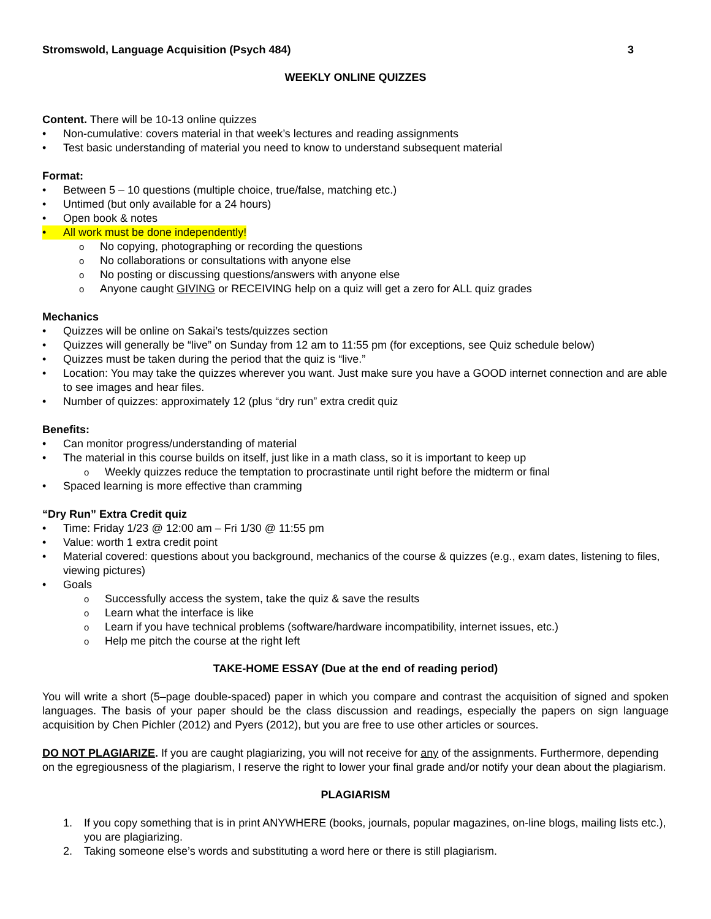Stromswold, Language Acquisition (Psych 484) 3
WEEKLY ONLINE QUIZZES
Content. There will be 10-13 online quizzes
• Non-cumulative: covers material in that week’s lectures and reading assignments
• Test basic understanding of material you need to know to understand subsequent material
Format:
• Between 5 – 10 questions (multiple choice, true/false, matching etc.)
• Untimed (but only available for a 24 hours)
• Open book & notes
• All work must be done independently!
o No copying, photographing or recording the questions
o No collaborations or consultations with anyone else
o No posting or discussing questions/answers with anyone else
o Anyone caught GIVING or RECEIVING help on a quiz will get a zero for ALL quiz grades
Mechanics
• Quizzes will be online on Sakai’s tests/quizzes section
• Quizzes will generally be “live” on Sunday from 12 am to 11:55 pm (for exceptions, see Quiz schedule below)
• Quizzes must be taken during the period that the quiz is “live.”
• Location: You may take the quizzes wherever you want. Just make sure you have a GOOD internet connection and are able to see images and hear files.
• Number of quizzes: approximately 12 (plus “dry run” extra credit quiz
Benefits:
• Can monitor progress/understanding of material
• The material in this course builds on itself, just like in a math class, so it is important to keep up
o Weekly quizzes reduce the temptation to procrastinate until right before the midterm or final
• Spaced learning is more effective than cramming
“Dry Run” Extra Credit quiz
• Time: Friday 1/23 @ 12:00 am – Fri 1/30 @ 11:55 pm
• Value: worth 1 extra credit point
• Material covered: questions about you background, mechanics of the course & quizzes (e.g., exam dates, listening to files, viewing pictures)
• Goals
o Successfully access the system, take the quiz & save the results
o Learn what the interface is like
o Learn if you have technical problems (software/hardware incompatibility, internet issues, etc.)
o Help me pitch the course at the right left
TAKE-HOME ESSAY (Due at the end of reading period)
You will write a short (5–page double-spaced) paper in which you compare and contrast the acquisition of signed and spoken languages. The basis of your paper should be the class discussion and readings, especially the papers on sign language acquisition by Chen Pichler (2012) and Pyers (2012), but you are free to use other articles or sources.
DO NOT PLAGIARIZE. If you are caught plagiarizing, you will not receive for any of the assignments. Furthermore, depending on the egregiousness of the plagiarism, I reserve the right to lower your final grade and/or notify your dean about the plagiarism.
PLAGIARISM
1. If you copy something that is in print ANYWHERE (books, journals, popular magazines, on-line blogs, mailing lists etc.), you are plagiarizing.
2. Taking someone else’s words and substituting a word here or there is still plagiarism.